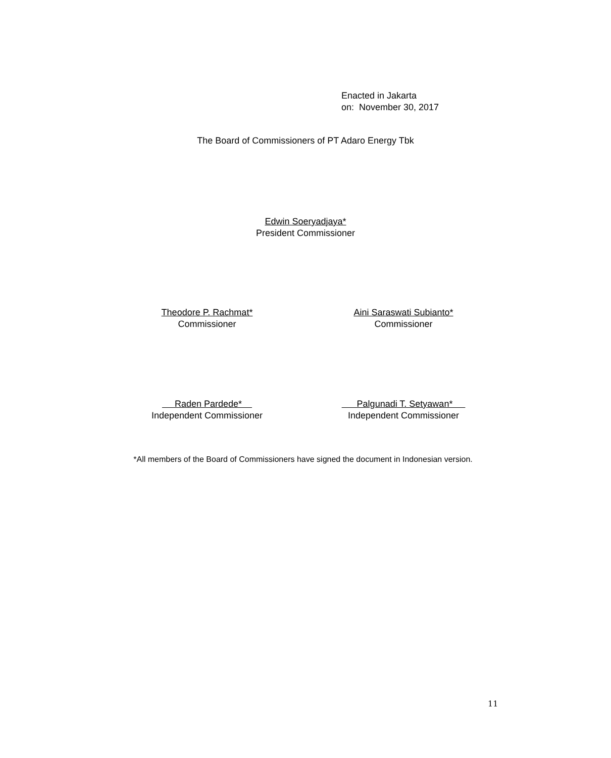Enacted in Jakarta
on: November 30, 2017
The Board of Commissioners of PT Adaro Energy Tbk
Edwin Soeryadjaya*
President Commissioner
Theodore P. Rachmat*
Commissioner
Aini Saraswati Subianto*
Commissioner
Raden Pardede*
Independent Commissioner
Palgunadi T. Setyawan*
Independent Commissioner
*All members of the Board of Commissioners have signed the document in Indonesian version.
11